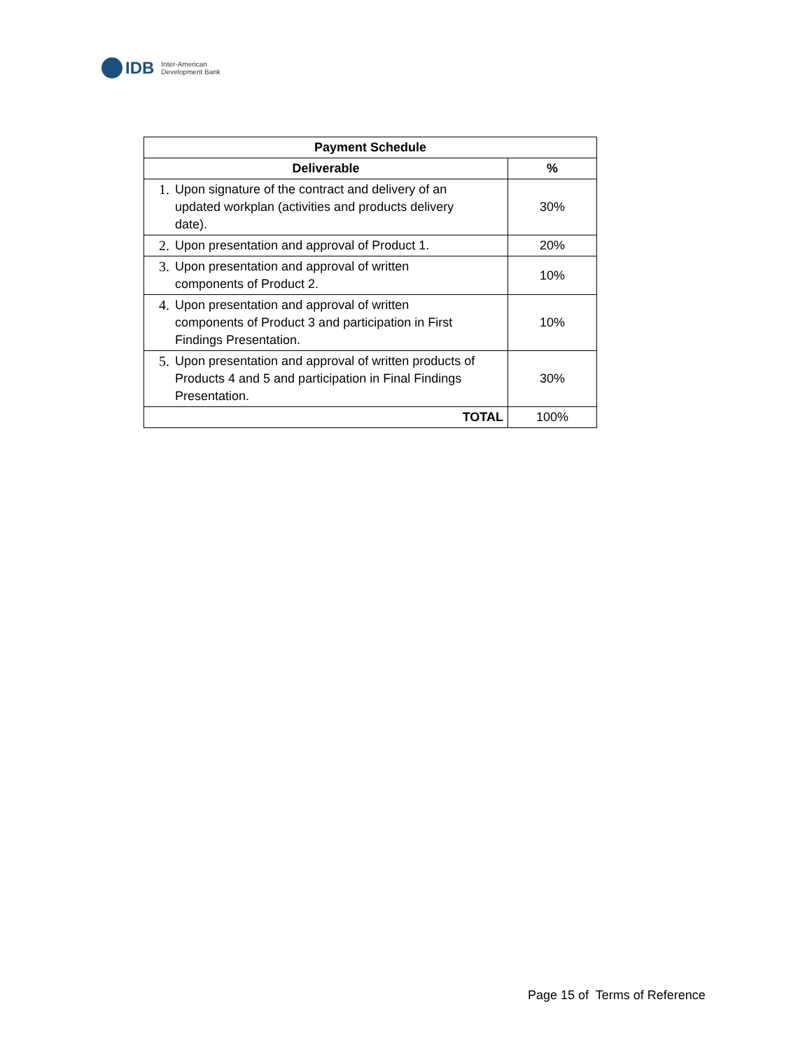IDB
Inter-American
Development Bank
| Payment Schedule | |
| --- | --- |
| Deliverable | % |
| 1. Upon signature of the contract and delivery of an updated workplan (activities and products delivery date). | 30% |
| 2. Upon presentation and approval of Product 1. | 20% |
| 3. Upon presentation and approval of written components of Product 2. | 10% |
| 4. Upon presentation and approval of written components of Product 3 and participation in First Findings Presentation. | 10% |
| 5. Upon presentation and approval of written products of Products 4 and 5 and participation in Final Findings Presentation. | 30% |
| TOTAL | 100% |
Page 15 of Terms of Reference